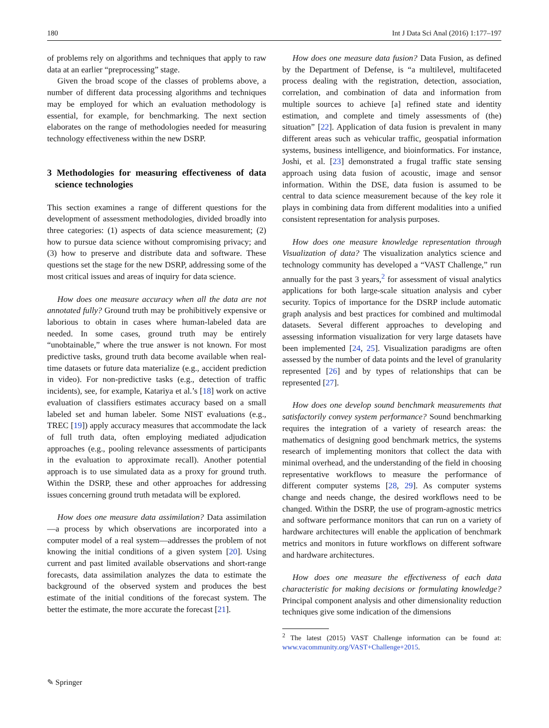180 Int J Data Sci Anal (2016) 1:177–197
of problems rely on algorithms and techniques that apply to raw data at an earlier “preprocessing” stage.
Given the broad scope of the classes of problems above, a number of different data processing algorithms and techniques may be employed for which an evaluation methodology is essential, for example, for benchmarking. The next section elaborates on the range of methodologies needed for measuring technology effectiveness within the new DSRP.
3 Methodologies for measuring effectiveness of data science technologies
This section examines a range of different questions for the development of assessment methodologies, divided broadly into three categories: (1) aspects of data science measurement; (2) how to pursue data science without compromising privacy; and (3) how to preserve and distribute data and software. These questions set the stage for the new DSRP, addressing some of the most critical issues and areas of inquiry for data science.
How does one measure accuracy when all the data are not annotated fully? Ground truth may be prohibitively expensive or laborious to obtain in cases where human-labeled data are needed. In some cases, ground truth may be entirely “unobtainable,” where the true answer is not known. For most predictive tasks, ground truth data become available when real-time datasets or future data materialize (e.g., accident prediction in video). For non-predictive tasks (e.g., detection of traffic incidents), see, for example, Katariya et al.’s [18] work on active evaluation of classifiers estimates accuracy based on a small labeled set and human labeler. Some NIST evaluations (e.g., TREC [19]) apply accuracy measures that accommodate the lack of full truth data, often employing mediated adjudication approaches (e.g., pooling relevance assessments of participants in the evaluation to approximate recall). Another potential approach is to use simulated data as a proxy for ground truth. Within the DSRP, these and other approaches for addressing issues concerning ground truth metadata will be explored.
How does one measure data assimilation? Data assimilation—a process by which observations are incorporated into a computer model of a real system—addresses the problem of not knowing the initial conditions of a given system [20]. Using current and past limited available observations and short-range forecasts, data assimilation analyzes the data to estimate the background of the observed system and produces the best estimate of the initial conditions of the forecast system. The better the estimate, the more accurate the forecast [21].
How does one measure data fusion? Data Fusion, as defined by the Department of Defense, is “a multilevel, multifaceted process dealing with the registration, detection, association, correlation, and combination of data and information from multiple sources to achieve [a] refined state and identity estimation, and complete and timely assessments of (the) situation” [22]. Application of data fusion is prevalent in many different areas such as vehicular traffic, geospatial information systems, business intelligence, and bioinformatics. For instance, Joshi, et al. [23] demonstrated a frugal traffic state sensing approach using data fusion of acoustic, image and sensor information. Within the DSE, data fusion is assumed to be central to data science measurement because of the key role it plays in combining data from different modalities into a unified consistent representation for analysis purposes.
How does one measure knowledge representation through Visualization of data? The visualization analytics science and technology community has developed a “VAST Challenge,” run annually for the past 3 years,<sup>2</sup> for assessment of visual analytics applications for both large-scale situation analysis and cyber security. Topics of importance for the DSRP include automatic graph analysis and best practices for combined and multimodal datasets. Several different approaches to developing and assessing information visualization for very large datasets have been implemented [24, 25]. Visualization paradigms are often assessed by the number of data points and the level of granularity represented [26] and by types of relationships that can be represented [27].
How does one develop sound benchmark measurements that satisfactorily convey system performance? Sound benchmarking requires the integration of a variety of research areas: the mathematics of designing good benchmark metrics, the systems research of implementing monitors that collect the data with minimal overhead, and the understanding of the field in choosing representative workflows to measure the performance of different computer systems [28, 29]. As computer systems change and needs change, the desired workflows need to be changed. Within the DSRP, the use of program-agnostic metrics and software performance monitors that can run on a variety of hardware architectures will enable the application of benchmark metrics and monitors in future workflows on different software and hardware architectures.
How does one measure the effectiveness of each data characteristic for making decisions or formulating knowledge? Principal component analysis and other dimensionality reduction techniques give some indication of the dimensions
<sup>2</sup> The latest (2015) VAST Challenge information can be found at: www.vacommunity.org/VAST+Challenge+2015.
✎ Springer